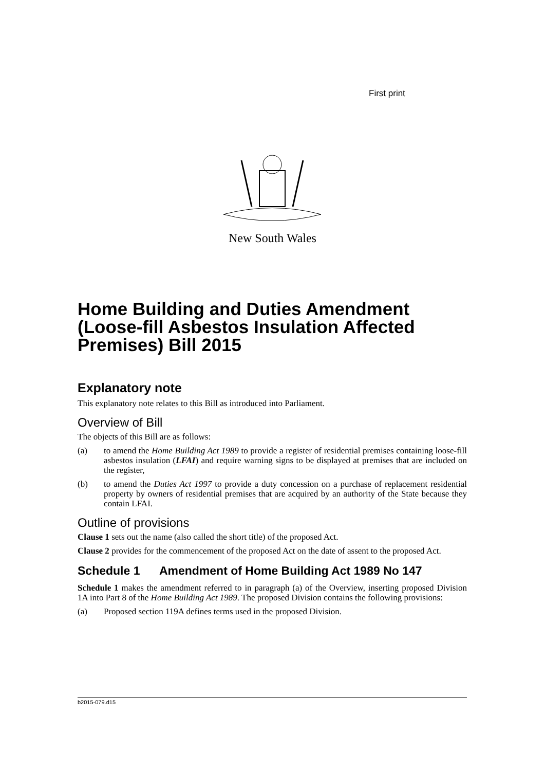First print
New South Wales
Home Building and Duties Amendment (Loose-fill Asbestos Insulation Affected Premises) Bill 2015
Explanatory note
This explanatory note relates to this Bill as introduced into Parliament.
Overview of Bill
The objects of this Bill are as follows:
(a) to amend the Home Building Act 1989 to provide a register of residential premises containing loose-fill asbestos insulation (LFAI) and require warning signs to be displayed at premises that are included on the register,
(b) to amend the Duties Act 1997 to provide a duty concession on a purchase of replacement residential property by owners of residential premises that are acquired by an authority of the State because they contain LFAI.
Outline of provisions
Clause 1 sets out the name (also called the short title) of the proposed Act.
Clause 2 provides for the commencement of the proposed Act on the date of assent to the proposed Act.
Schedule 1 Amendment of Home Building Act 1989 No 147
Schedule 1 makes the amendment referred to in paragraph (a) of the Overview, inserting proposed Division 1A into Part 8 of the Home Building Act 1989. The proposed Division contains the following provisions:
(a) Proposed section 119A defines terms used in the proposed Division.
b2015-079.d15